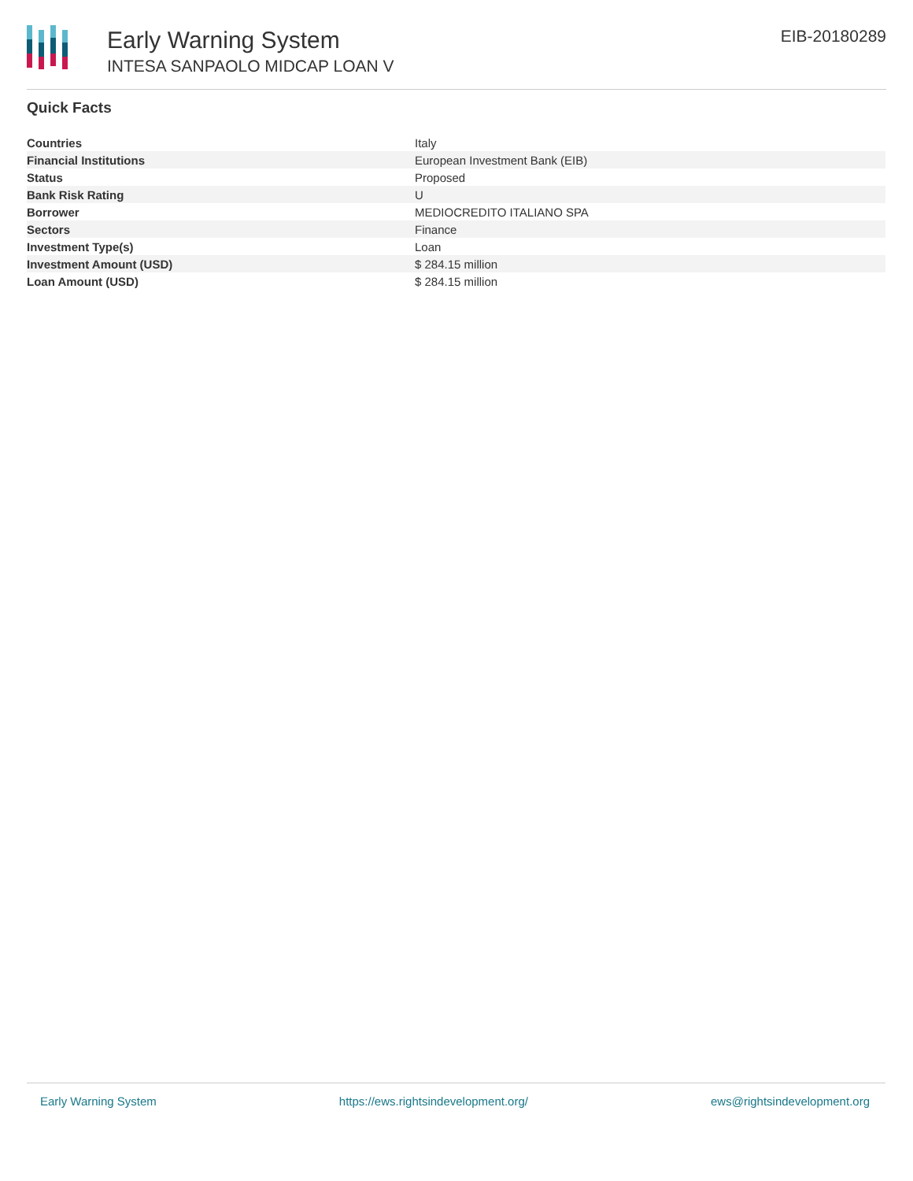Early Warning System
INTESA SANPAOLO MIDCAP LOAN V
EIB-20180289
Quick Facts
| Countries | Italy |
| Financial Institutions | European Investment Bank (EIB) |
| Status | Proposed |
| Bank Risk Rating | U |
| Borrower | MEDIOCREDITO ITALIANO SPA |
| Sectors | Finance |
| Investment Type(s) | Loan |
| Investment Amount (USD) | $ 284.15 million |
| Loan Amount (USD) | $ 284.15 million |
Early Warning System https://ews.rightsindevelopment.org/ ews@rightsindevelopment.org